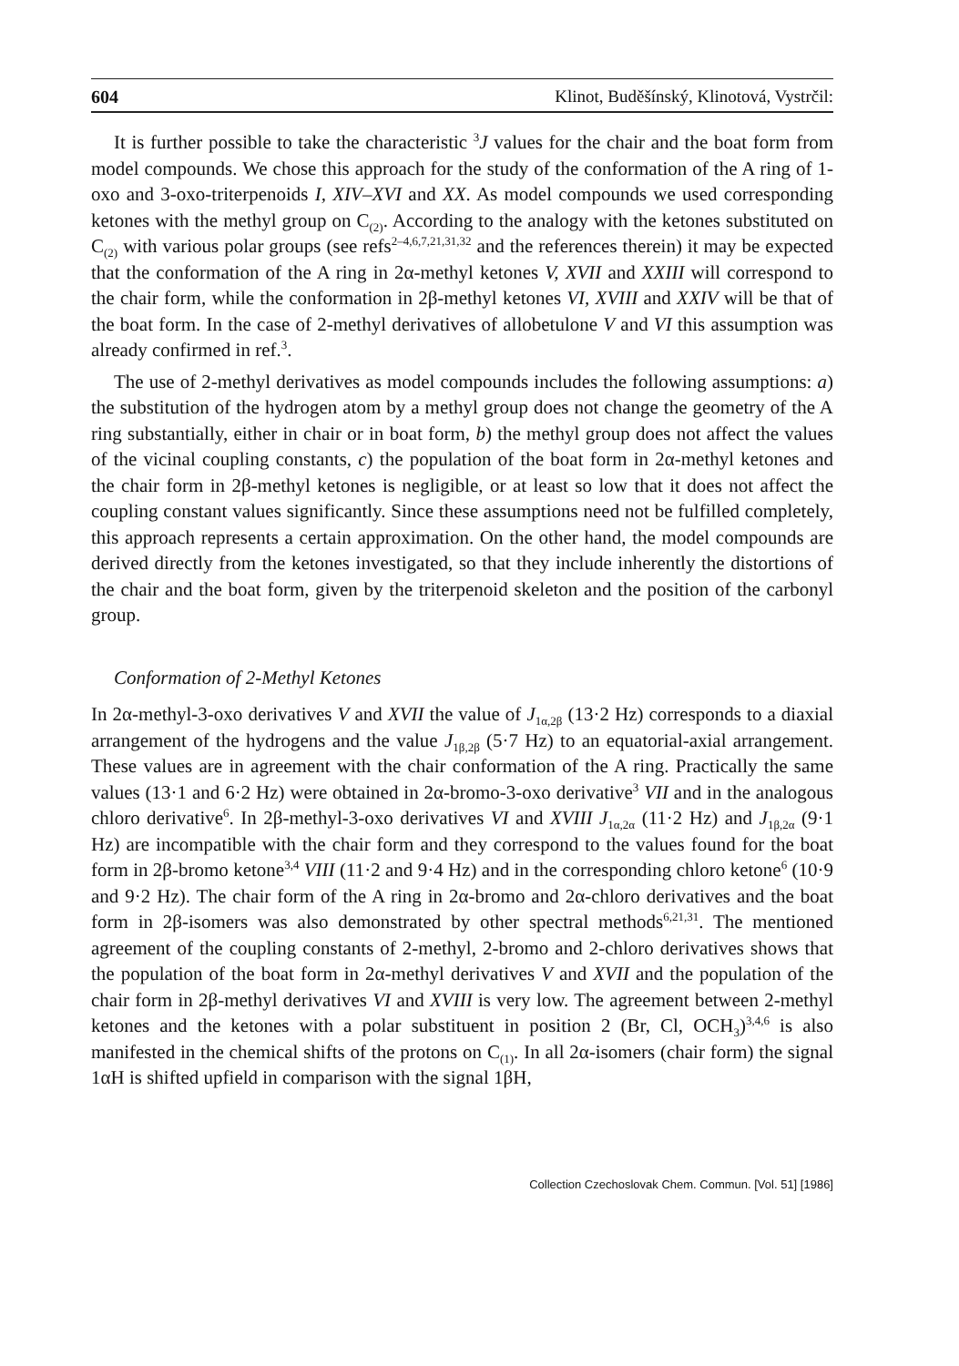604 Klinot, Buděšínský, Klinotová, Vystrčil:
It is further possible to take the characteristic <sup>3</sup>J values for the chair and the boat form from model compounds. We chose this approach for the study of the conformation of the A ring of 1-oxo and 3-oxo-triterpenoids I, XIV–XVI and XX. As model compounds we used corresponding ketones with the methyl group on C<sub>(2)</sub>. According to the analogy with the ketones substituted on C<sub>(2)</sub> with various polar groups (see refs<sup>2–4,6,7,21,31,32</sup> and the references therein) it may be expected that the conformation of the A ring in 2α-methyl ketones V, XVII and XXIII will correspond to the chair form, while the conformation in 2β-methyl ketones VI, XVIII and XXIV will be that of the boat form. In the case of 2-methyl derivatives of allobetulone V and VI this assumption was already confirmed in ref.<sup>3</sup>.
The use of 2-methyl derivatives as model compounds includes the following assumptions: a) the substitution of the hydrogen atom by a methyl group does not change the geometry of the A ring substantially, either in chair or in boat form, b) the methyl group does not affect the values of the vicinal coupling constants, c) the population of the boat form in 2α-methyl ketones and the chair form in 2β-methyl ketones is negligible, or at least so low that it does not affect the coupling constant values significantly. Since these assumptions need not be fulfilled completely, this approach represents a certain approximation. On the other hand, the model compounds are derived directly from the ketones investigated, so that they include inherently the distortions of the chair and the boat form, given by the triterpenoid skeleton and the position of the carbonyl group.
Conformation of 2-Methyl Ketones
In 2α-methyl-3-oxo derivatives V and XVII the value of J<sub>1α,2β</sub> (13·2 Hz) corresponds to a diaxial arrangement of the hydrogens and the value J<sub>1β,2β</sub> (5·7 Hz) to an equatorial-axial arrangement. These values are in agreement with the chair conformation of the A ring. Practically the same values (13·1 and 6·2 Hz) were obtained in 2α-bromo-3-oxo derivative<sup>3</sup> VII and in the analogous chloro derivative<sup>6</sup>. In 2β-methyl-3-oxo derivatives VI and XVIII J<sub>1α,2α</sub> (11·2 Hz) and J<sub>1β,2α</sub> (9·1 Hz) are incompatible with the chair form and they correspond to the values found for the boat form in 2β-bromo ketone<sup>3,4</sup> VIII (11·2 and 9·4 Hz) and in the corresponding chloro ketone<sup>6</sup> (10·9 and 9·2 Hz). The chair form of the A ring in 2α-bromo and 2α-chloro derivatives and the boat form in 2β-isomers was also demonstrated by other spectral methods<sup>6,21,31</sup>. The mentioned agreement of the coupling constants of 2-methyl, 2-bromo and 2-chloro derivatives shows that the population of the boat form in 2α-methyl derivatives V and XVII and the population of the chair form in 2β-methyl derivatives VI and XVIII is very low. The agreement between 2-methyl ketones and the ketones with a polar substituent in position 2 (Br, Cl, OCH<sub>3</sub>)<sup>3,4,6</sup> is also manifested in the chemical shifts of the protons on C<sub>(1)</sub>. In all 2α-isomers (chair form) the signal 1αH is shifted upfield in comparison with the signal 1βH,
Collection Czechoslovak Chem. Commun. [Vol. 51] [1986]